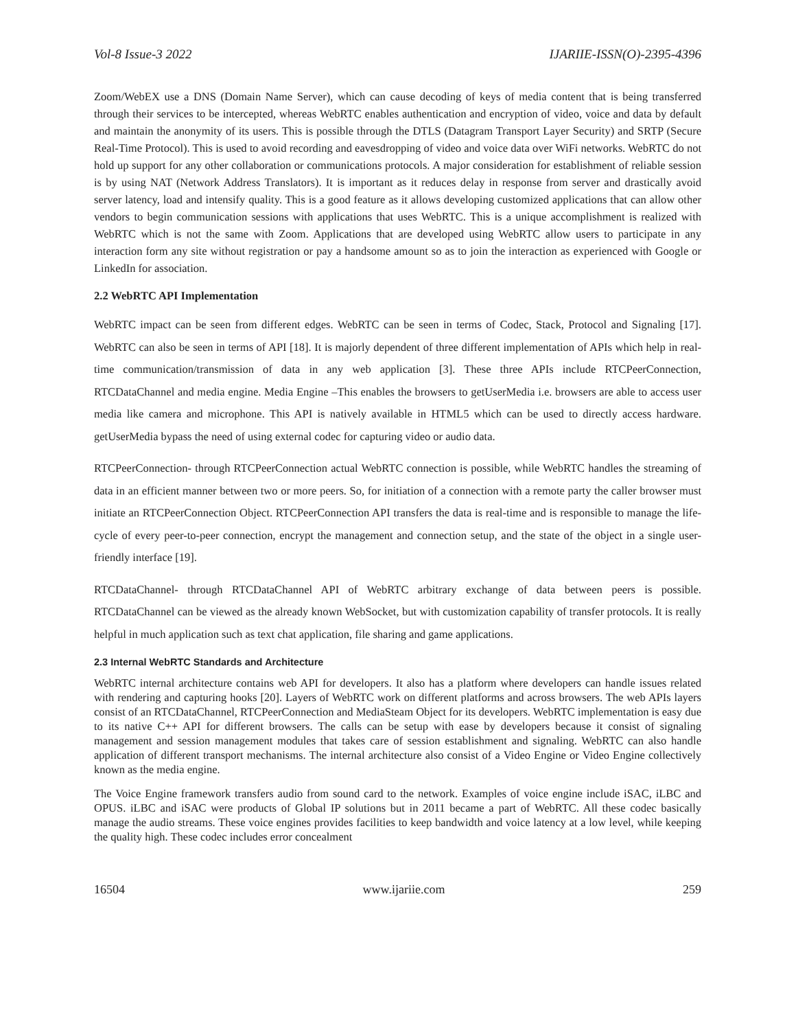Vol-8 Issue-3 2022 IJARIIE-ISSN(O)-2395-4396
Zoom/WebEX use a DNS (Domain Name Server), which can cause decoding of keys of media content that is being transferred through their services to be intercepted, whereas WebRTC enables authentication and encryption of video, voice and data by default and maintain the anonymity of its users. This is possible through the DTLS (Datagram Transport Layer Security) and SRTP (Secure Real-Time Protocol). This is used to avoid recording and eavesdropping of video and voice data over WiFi networks. WebRTC do not hold up support for any other collaboration or communications protocols. A major consideration for establishment of reliable session is by using NAT (Network Address Translators). It is important as it reduces delay in response from server and drastically avoid server latency, load and intensify quality. This is a good feature as it allows developing customized applications that can allow other vendors to begin communication sessions with applications that uses WebRTC. This is a unique accomplishment is realized with WebRTC which is not the same with Zoom. Applications that are developed using WebRTC allow users to participate in any interaction form any site without registration or pay a handsome amount so as to join the interaction as experienced with Google or LinkedIn for association.
2.2 WebRTC API Implementation
WebRTC impact can be seen from different edges. WebRTC can be seen in terms of Codec, Stack, Protocol and Signaling [17]. WebRTC can also be seen in terms of API [18]. It is majorly dependent of three different implementation of APIs which help in real-time communication/transmission of data in any web application [3]. These three APIs include RTCPeerConnection, RTCDataChannel and media engine. Media Engine –This enables the browsers to getUserMedia i.e. browsers are able to access user media like camera and microphone. This API is natively available in HTML5 which can be used to directly access hardware. getUserMedia bypass the need of using external codec for capturing video or audio data.
RTCPeerConnection- through RTCPeerConnection actual WebRTC connection is possible, while WebRTC handles the streaming of data in an efficient manner between two or more peers. So, for initiation of a connection with a remote party the caller browser must initiate an RTCPeerConnection Object. RTCPeerConnection API transfers the data is real-time and is responsible to manage the life-cycle of every peer-to-peer connection, encrypt the management and connection setup, and the state of the object in a single user-friendly interface [19].
RTCDataChannel- through RTCDataChannel API of WebRTC arbitrary exchange of data between peers is possible. RTCDataChannel can be viewed as the already known WebSocket, but with customization capability of transfer protocols. It is really helpful in much application such as text chat application, file sharing and game applications.
2.3 Internal WebRTC Standards and Architecture
WebRTC internal architecture contains web API for developers. It also has a platform where developers can handle issues related with rendering and capturing hooks [20]. Layers of WebRTC work on different platforms and across browsers. The web APIs layers consist of an RTCDataChannel, RTCPeerConnection and MediaSteam Object for its developers. WebRTC implementation is easy due to its native C++ API for different browsers. The calls can be setup with ease by developers because it consist of signaling management and session management modules that takes care of session establishment and signaling. WebRTC can also handle application of different transport mechanisms. The internal architecture also consist of a Video Engine or Video Engine collectively known as the media engine.
The Voice Engine framework transfers audio from sound card to the network. Examples of voice engine include iSAC, iLBC and OPUS. iLBC and iSAC were products of Global IP solutions but in 2011 became a part of WebRTC. All these codec basically manage the audio streams. These voice engines provides facilities to keep bandwidth and voice latency at a low level, while keeping the quality high. These codec includes error concealment
16504 www.ijariie.com 259